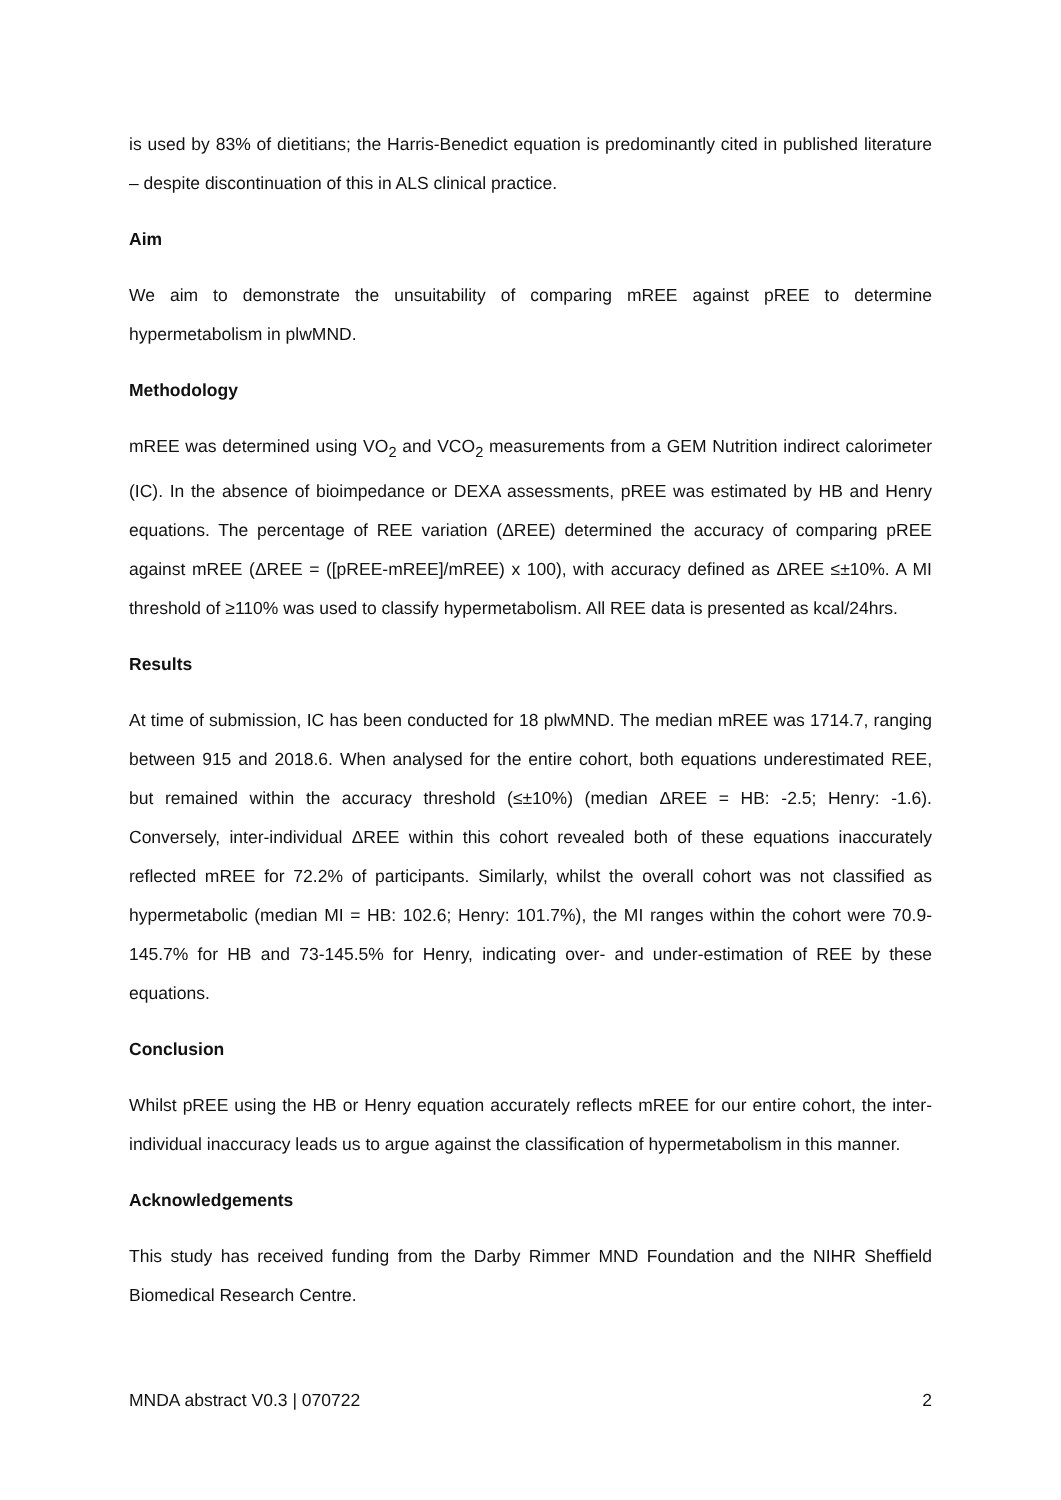is used by 83% of dietitians; the Harris-Benedict equation is predominantly cited in published literature – despite discontinuation of this in ALS clinical practice.
Aim
We aim to demonstrate the unsuitability of comparing mREE against pREE to determine hypermetabolism in plwMND.
Methodology
mREE was determined using VO<sub>2</sub> and VCO<sub>2</sub> measurements from a GEM Nutrition indirect calorimeter (IC). In the absence of bioimpedance or DEXA assessments, pREE was estimated by HB and Henry equations. The percentage of REE variation (ΔREE) determined the accuracy of comparing pREE against mREE (ΔREE = ([pREE-mREE]/mREE) x 100), with accuracy defined as ΔREE ≤±10%. A MI threshold of ≥110% was used to classify hypermetabolism. All REE data is presented as kcal/24hrs.
Results
At time of submission, IC has been conducted for 18 plwMND. The median mREE was 1714.7, ranging between 915 and 2018.6. When analysed for the entire cohort, both equations underestimated REE, but remained within the accuracy threshold (≤±10%) (median ΔREE = HB: -2.5; Henry: -1.6). Conversely, inter-individual ΔREE within this cohort revealed both of these equations inaccurately reflected mREE for 72.2% of participants. Similarly, whilst the overall cohort was not classified as hypermetabolic (median MI = HB: 102.6; Henry: 101.7%), the MI ranges within the cohort were 70.9-145.7% for HB and 73-145.5% for Henry, indicating over- and under-estimation of REE by these equations.
Conclusion
Whilst pREE using the HB or Henry equation accurately reflects mREE for our entire cohort, the inter-individual inaccuracy leads us to argue against the classification of hypermetabolism in this manner.
Acknowledgements
This study has received funding from the Darby Rimmer MND Foundation and the NIHR Sheffield Biomedical Research Centre.
MNDA abstract V0.3 | 070722 2